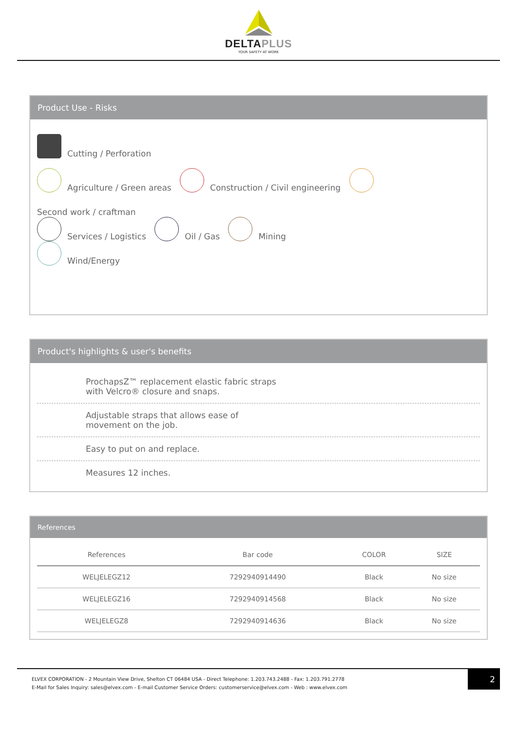DELTAPLUS
YOUR SAFETY AT WORK
Product Use - Risks
Cutting / Perforation
Agriculture / Green areas Construction / Civil engineering Second work / craftman
Services / Logistics Oil / Gas Mining
Wind/Energy
Product's highlights & user's benefits
ProchapsZ™ replacement elastic fabric straps
with Velcro® closure and snaps.
Adjustable straps that allows ease of
movement on the job.
Easy to put on and replace.
Measures 12 inches.
References
| References | Bar code | COLOR | SIZE |
| --- | --- | --- | --- |
| WELJELEGZ12 | 7292940914490 | Black | No size |
| WELJELEGZ16 | 7292940914568 | Black | No size |
| WELJELEGZ8 | 7292940914636 | Black | No size |
ELVEX CORPORATION - 2 Mountain View Drive, Shelton CT 06484 USA - Direct Telephone: 1.203.743.2488 - Fax: 1.203.791.2778
E-Mail for Sales Inquiry: sales@elvex.com - E-mail Customer Service Orders: customerservice@elvex.com - Web : www.elvex.com
2